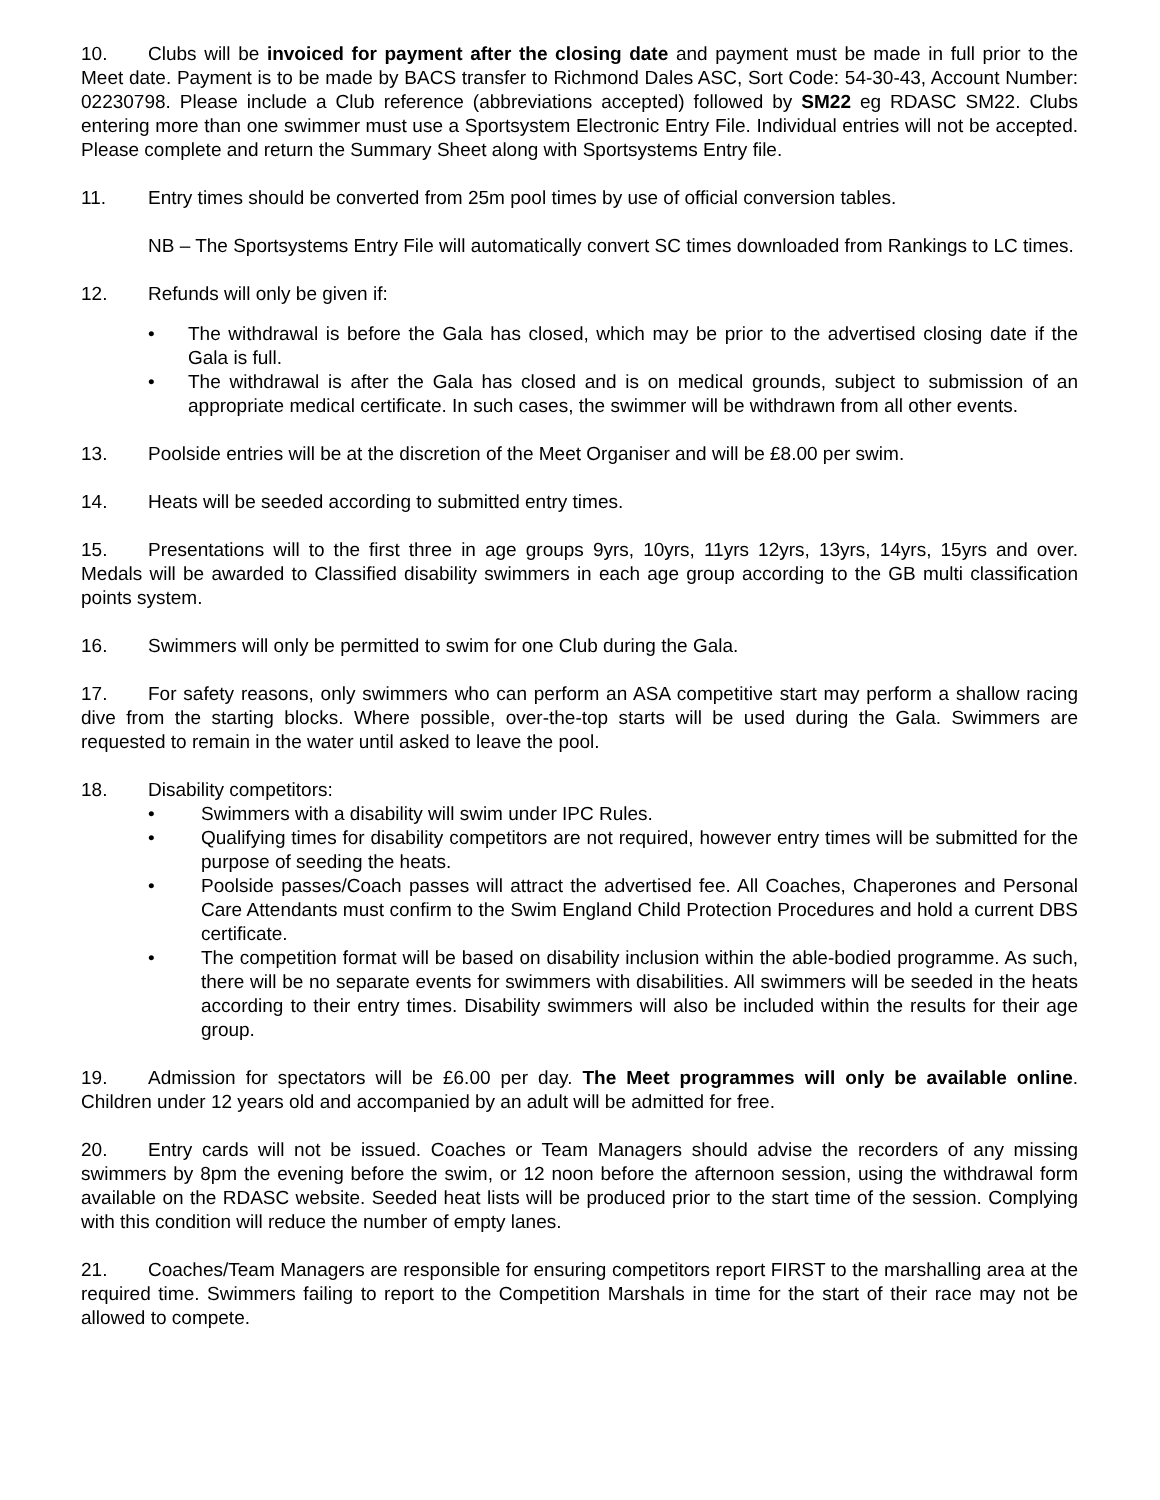10. Clubs will be invoiced for payment after the closing date and payment must be made in full prior to the Meet date. Payment is to be made by BACS transfer to Richmond Dales ASC, Sort Code: 54-30-43, Account Number: 02230798. Please include a Club reference (abbreviations accepted) followed by SM22 eg RDASC SM22. Clubs entering more than one swimmer must use a Sportsystem Electronic Entry File. Individual entries will not be accepted. Please complete and return the Summary Sheet along with Sportsystems Entry file.
11. Entry times should be converted from 25m pool times by use of official conversion tables.
NB – The Sportsystems Entry File will automatically convert SC times downloaded from Rankings to LC times.
12. Refunds will only be given if:
The withdrawal is before the Gala has closed, which may be prior to the advertised closing date if the Gala is full.
The withdrawal is after the Gala has closed and is on medical grounds, subject to submission of an appropriate medical certificate. In such cases, the swimmer will be withdrawn from all other events.
13. Poolside entries will be at the discretion of the Meet Organiser and will be £8.00 per swim.
14. Heats will be seeded according to submitted entry times.
15. Presentations will to the first three in age groups 9yrs, 10yrs, 11yrs 12yrs, 13yrs, 14yrs, 15yrs and over. Medals will be awarded to Classified disability swimmers in each age group according to the GB multi classification points system.
16. Swimmers will only be permitted to swim for one Club during the Gala.
17. For safety reasons, only swimmers who can perform an ASA competitive start may perform a shallow racing dive from the starting blocks. Where possible, over-the-top starts will be used during the Gala. Swimmers are requested to remain in the water until asked to leave the pool.
18. Disability competitors:
Swimmers with a disability will swim under IPC Rules.
Qualifying times for disability competitors are not required, however entry times will be submitted for the purpose of seeding the heats.
Poolside passes/Coach passes will attract the advertised fee. All Coaches, Chaperones and Personal Care Attendants must confirm to the Swim England Child Protection Procedures and hold a current DBS certificate.
The competition format will be based on disability inclusion within the able-bodied programme. As such, there will be no separate events for swimmers with disabilities. All swimmers will be seeded in the heats according to their entry times. Disability swimmers will also be included within the results for their age group.
19. Admission for spectators will be £6.00 per day. The Meet programmes will only be available online. Children under 12 years old and accompanied by an adult will be admitted for free.
20. Entry cards will not be issued. Coaches or Team Managers should advise the recorders of any missing swimmers by 8pm the evening before the swim, or 12 noon before the afternoon session, using the withdrawal form available on the RDASC website. Seeded heat lists will be produced prior to the start time of the session. Complying with this condition will reduce the number of empty lanes.
21. Coaches/Team Managers are responsible for ensuring competitors report FIRST to the marshalling area at the required time. Swimmers failing to report to the Competition Marshals in time for the start of their race may not be allowed to compete.